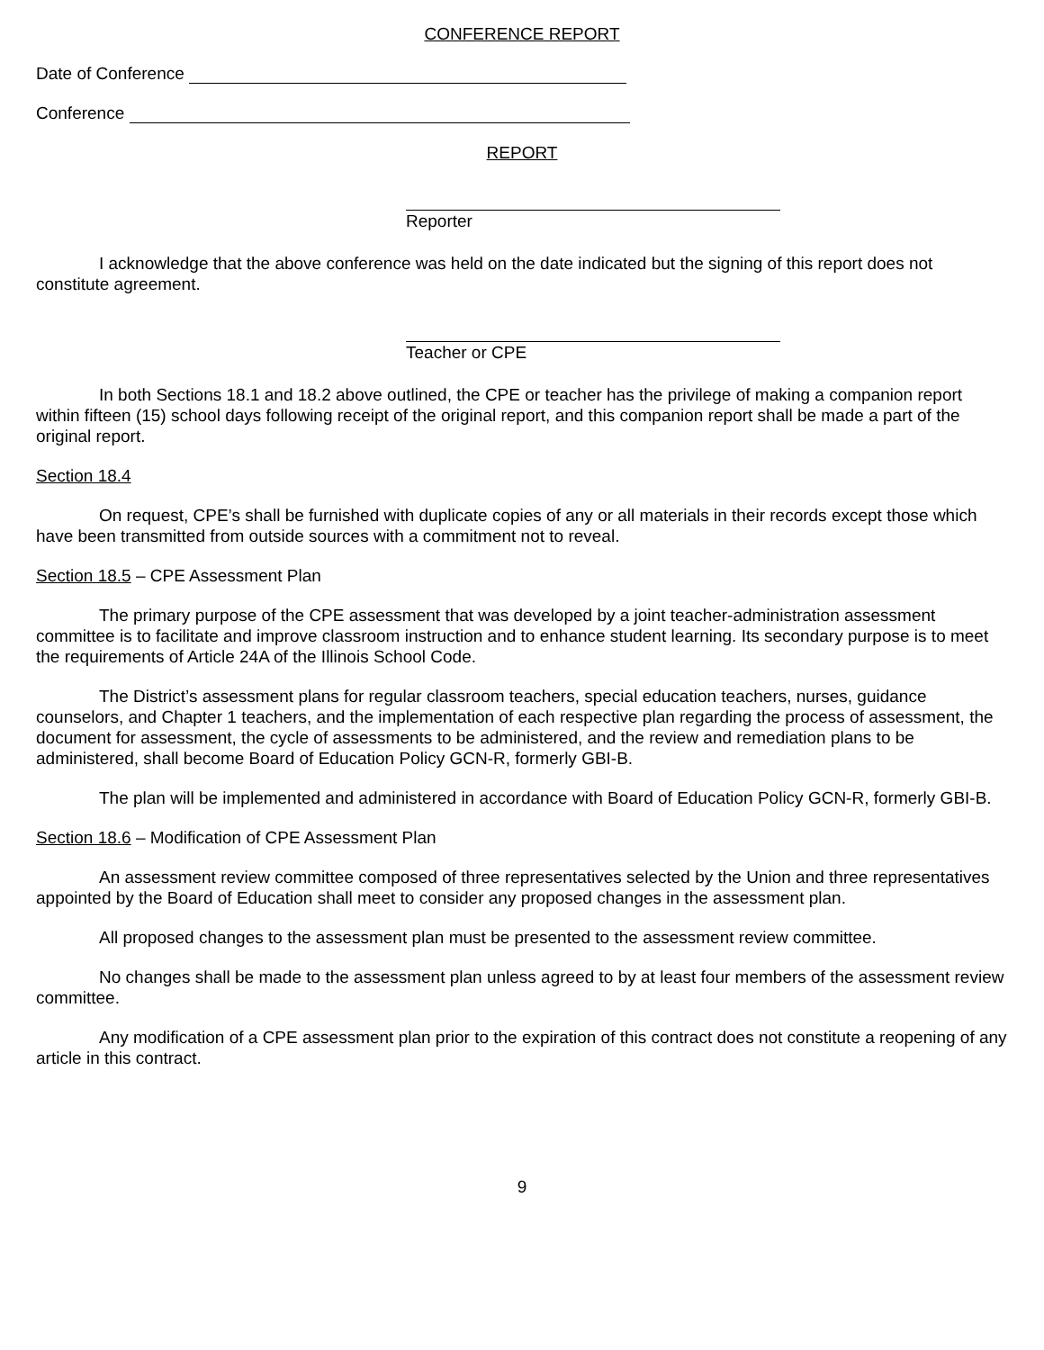CONFERENCE REPORT
Date of Conference
Conference
REPORT
Reporter
I acknowledge that the above conference was held on the date indicated but the signing of this report does not constitute agreement.
Teacher or CPE
In both Sections 18.1 and 18.2 above outlined, the CPE or teacher has the privilege of making a companion report within fifteen (15) school days following receipt of the original report, and this companion report shall be made a part of the original report.
Section 18.4
On request, CPE’s shall be furnished with duplicate copies of any or all materials in their records except those which have been transmitted from outside sources with a commitment not to reveal.
Section 18.5 – CPE Assessment Plan
The primary purpose of the CPE assessment that was developed by a joint teacher-administration assessment committee is to facilitate and improve classroom instruction and to enhance student learning. Its secondary purpose is to meet the requirements of Article 24A of the Illinois School Code.
The District’s assessment plans for regular classroom teachers, special education teachers, nurses, guidance counselors, and Chapter 1 teachers, and the implementation of each respective plan regarding the process of assessment, the document for assessment, the cycle of assessments to be administered, and the review and remediation plans to be administered, shall become Board of Education Policy GCN-R, formerly GBI-B.
The plan will be implemented and administered in accordance with Board of Education Policy GCN-R, formerly GBI-B.
Section 18.6 – Modification of CPE Assessment Plan
An assessment review committee composed of three representatives selected by the Union and three representatives appointed by the Board of Education shall meet to consider any proposed changes in the assessment plan.
All proposed changes to the assessment plan must be presented to the assessment review committee.
No changes shall be made to the assessment plan unless agreed to by at least four members of the assessment review committee.
Any modification of a CPE assessment plan prior to the expiration of this contract does not constitute a reopening of any article in this contract.
9